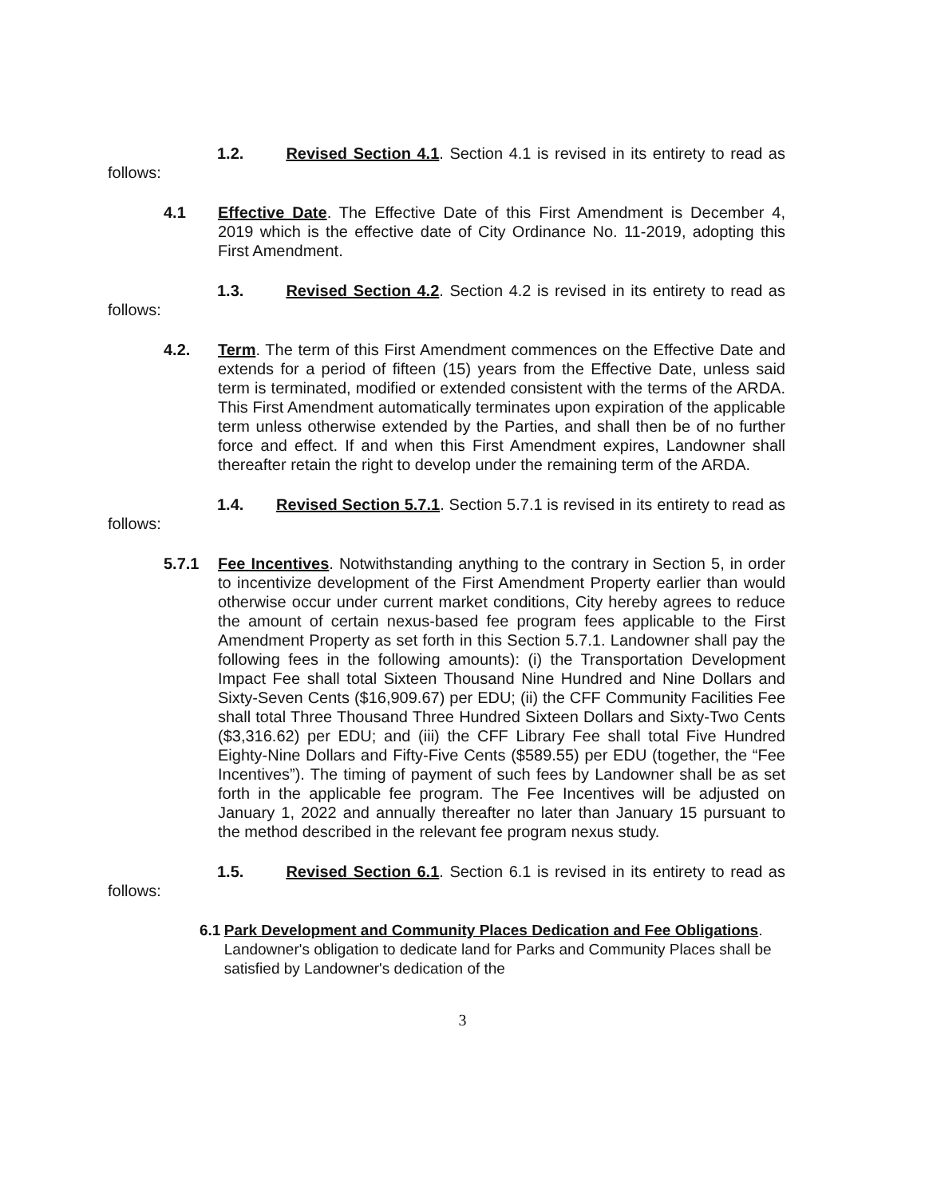1.2. Revised Section 4.1. Section 4.1 is revised in its entirety to read as
follows:
4.1 Effective Date. The Effective Date of this First Amendment is December 4, 2019 which is the effective date of City Ordinance No. 11-2019, adopting this First Amendment.
1.3. Revised Section 4.2. Section 4.2 is revised in its entirety to read as
follows:
4.2. Term. The term of this First Amendment commences on the Effective Date and extends for a period of fifteen (15) years from the Effective Date, unless said term is terminated, modified or extended consistent with the terms of the ARDA. This First Amendment automatically terminates upon expiration of the applicable term unless otherwise extended by the Parties, and shall then be of no further force and effect. If and when this First Amendment expires, Landowner shall thereafter retain the right to develop under the remaining term of the ARDA.
1.4. Revised Section 5.7.1. Section 5.7.1 is revised in its entirety to read as
follows:
5.7.1 Fee Incentives. Notwithstanding anything to the contrary in Section 5, in order to incentivize development of the First Amendment Property earlier than would otherwise occur under current market conditions, City hereby agrees to reduce the amount of certain nexus-based fee program fees applicable to the First Amendment Property as set forth in this Section 5.7.1. Landowner shall pay the following fees in the following amounts): (i) the Transportation Development Impact Fee shall total Sixteen Thousand Nine Hundred and Nine Dollars and Sixty-Seven Cents ($16,909.67) per EDU; (ii) the CFF Community Facilities Fee shall total Three Thousand Three Hundred Sixteen Dollars and Sixty-Two Cents ($3,316.62) per EDU; and (iii) the CFF Library Fee shall total Five Hundred Eighty-Nine Dollars and Fifty-Five Cents ($589.55) per EDU (together, the “Fee Incentives”). The timing of payment of such fees by Landowner shall be as set forth in the applicable fee program. The Fee Incentives will be adjusted on January 1, 2022 and annually thereafter no later than January 15 pursuant to the method described in the relevant fee program nexus study.
1.5. Revised Section 6.1. Section 6.1 is revised in its entirety to read as
follows:
6.1 Park Development and Community Places Dedication and Fee Obligations. Landowner's obligation to dedicate land for Parks and Community Places shall be satisfied by Landowner's dedication of the
3